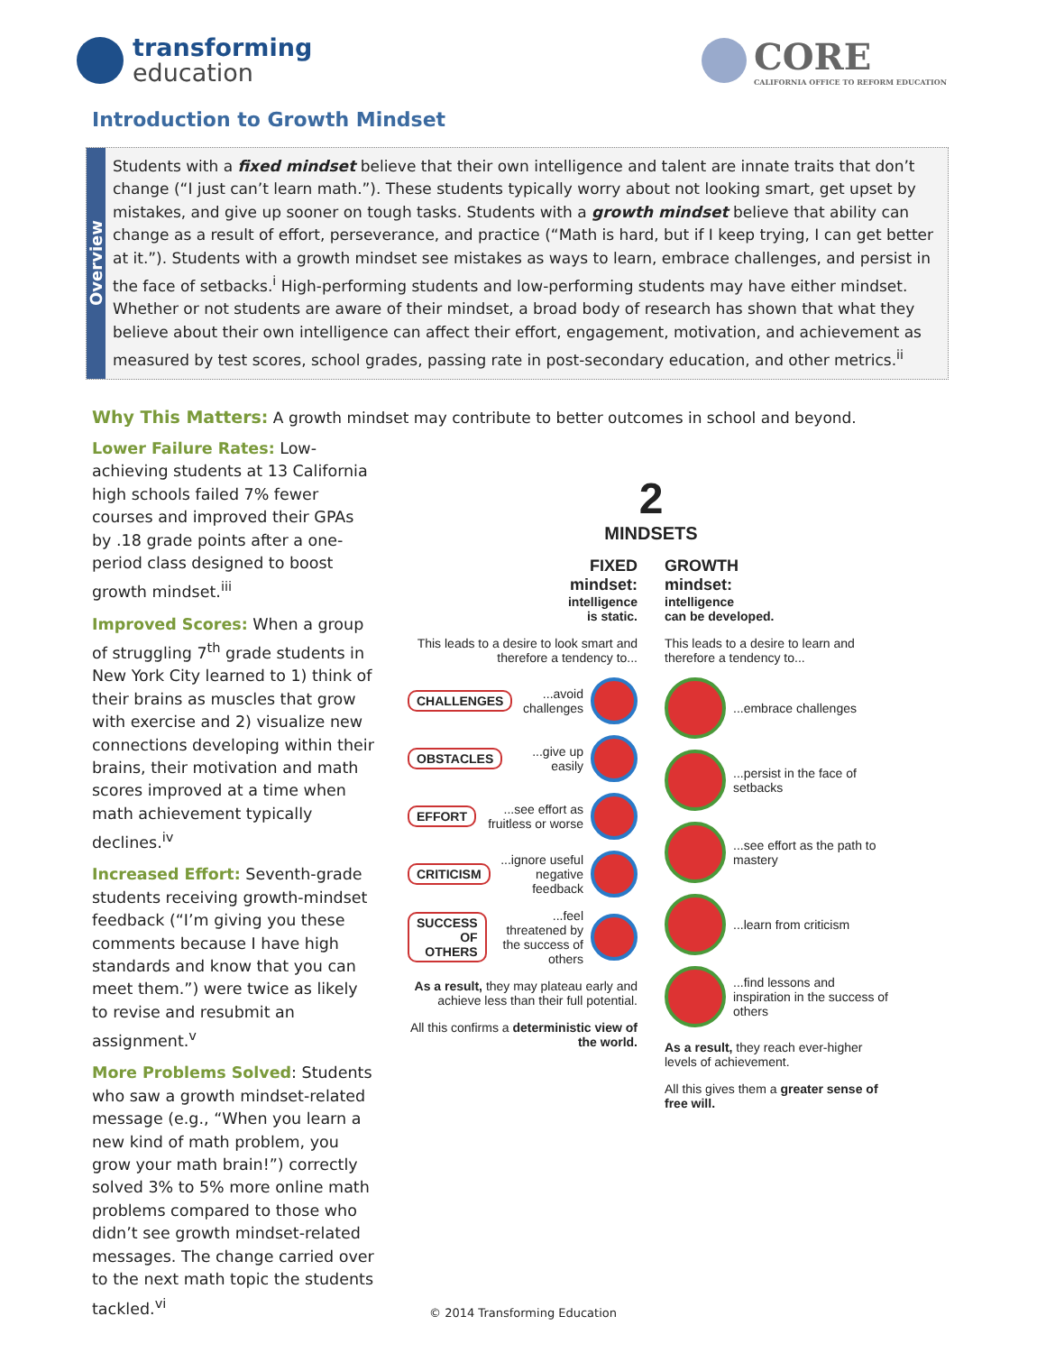transforming
education
CORE
CALIFORNIA OFFICE TO REFORM EDUCATION
Introduction to Growth Mindset
Overview
Students with a fixed mindset believe that their own intelligence and talent are innate traits that don’t change (“I just can’t learn math.”). These students typically worry about not looking smart, get upset by mistakes, and give up sooner on tough tasks. Students with a growth mindset believe that ability can change as a result of effort, perseverance, and practice (“Math is hard, but if I keep trying, I can get better at it.”). Students with a growth mindset see mistakes as ways to learn, embrace challenges, and persist in the face of setbacks.<sup>i</sup> High-performing students and low-performing students may have either mindset. Whether or not students are aware of their mindset, a broad body of research has shown that what they believe about their own intelligence can affect their effort, engagement, motivation, and achievement as measured by test scores, school grades, passing rate in post-secondary education, and other metrics.<sup>ii</sup>
Why This Matters: A growth mindset may contribute to better outcomes in school and beyond.
Lower Failure Rates: Low-achieving students at 13 California high schools failed 7% fewer courses and improved their GPAs by .18 grade points after a one-period class designed to boost growth mindset.<sup>iii</sup>
Improved Scores: When a group of struggling 7<sup>th</sup> grade students in New York City learned to 1) think of their brains as muscles that grow with exercise and 2) visualize new connections developing within their brains, their motivation and math scores improved at a time when math achievement typically declines.<sup>iv</sup>
Increased Effort: Seventh-grade students receiving growth-mindset feedback (“I’m giving you these comments because I have high standards and know that you can meet them.”) were twice as likely to revise and resubmit an assignment.<sup>v</sup>
More Problems Solved: Students who saw a growth mindset-related message (e.g., “When you learn a new kind of math problem, you grow your math brain!”) correctly solved 3% to 5% more online math problems compared to those who didn’t see growth mindset-related messages. The change carried over to the next math topic the students tackled.<sup>vi</sup>
2
MINDSETS
FIXED
mindset:
intelligence
is static.
This leads to a desire to look smart and therefore a tendency to...
CHALLENGES ...avoid challenges
OBSTACLES ...give up easily
EFFORT ...see effort as fruitless or worse
CRITICISM ...ignore useful negative feedback
SUCCESS OF OTHERS ...feel threatened by the success of others
As a result, they may plateau early and achieve less than their full potential.
All this confirms a deterministic view of the world.
GROWTH
mindset:
intelligence
can be developed.
This leads to a desire to learn and therefore a tendency to...
...embrace challenges
...persist in the face of setbacks
...see effort as the path to mastery
...learn from criticism
...find lessons and inspiration in the success of others
As a result, they reach ever-higher levels of achievement.
All this gives them a greater sense of free will.
© 2014 Transforming Education